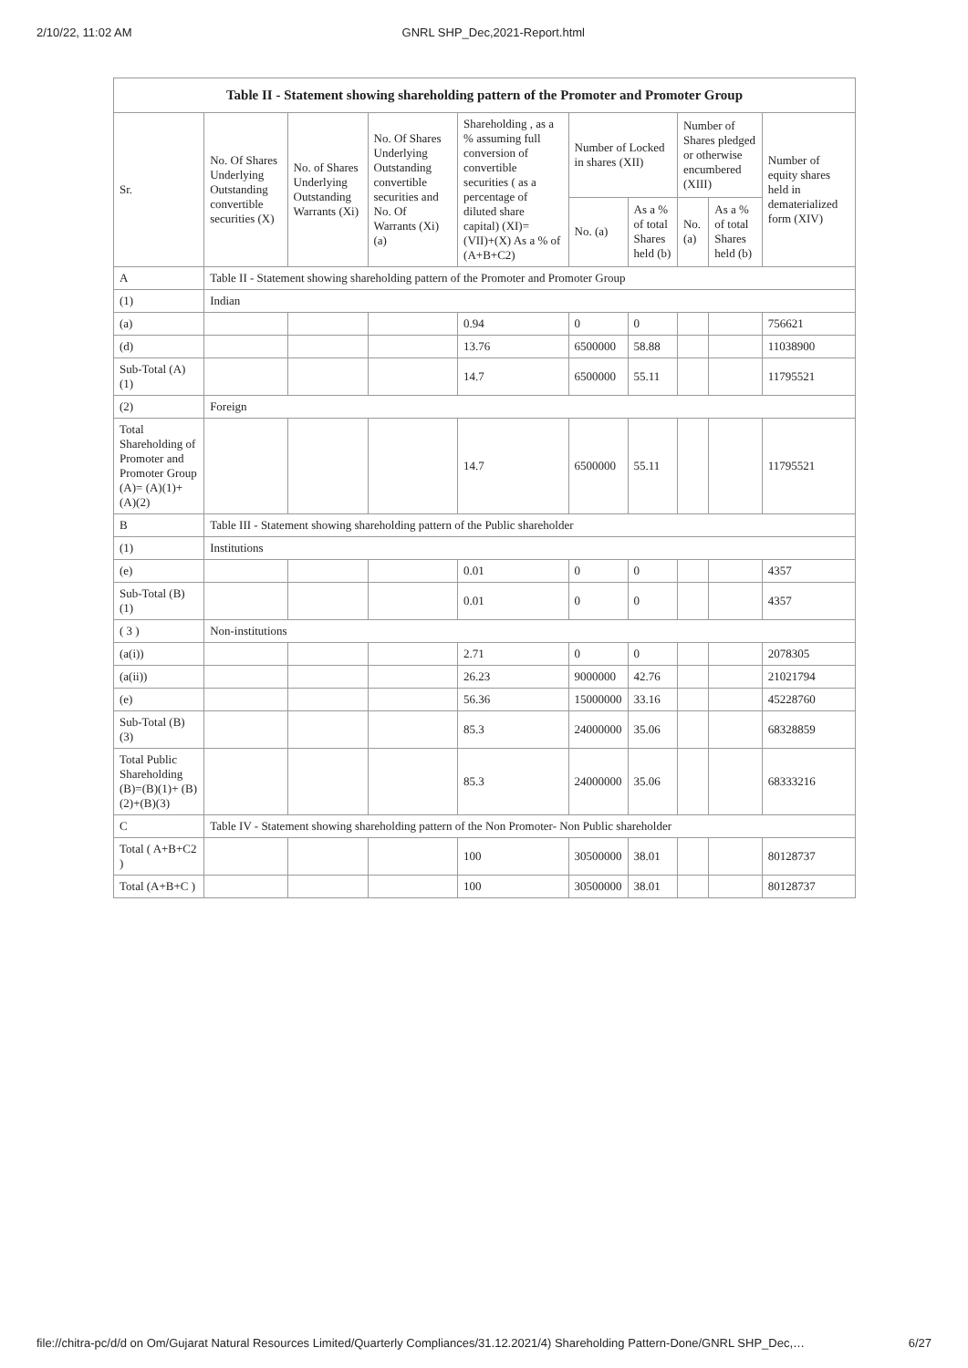2/10/22, 11:02 AM GNRL SHP_Dec,2021-Report.html
| Table II - Statement showing shareholding pattern of the Promoter and Promoter Group | | | | | | | | | |
| --- | --- | --- | --- | --- | --- | --- | --- | --- | --- |
| Sr. | No. Of Shares Underlying Outstanding convertible securities (X) | No. of Shares Underlying Outstanding Warrants (Xi) | No. Of Shares Underlying Outstanding convertible securities and No. Of Warrants (Xi) (a) | Shareholding , as a % assuming full conversion of convertible securities ( as a percentage of diluted share capital) (XI)= (VII)+(X) As a % of (A+B+C2) | Number of Locked in shares (XII) | | Number of Shares pledged or otherwise encumbered (XIII) | | Number of equity shares held in dematerialized form (XIV) |
| | | | | | No. (a) | As a % of total Shares held (b) | No. (a) | As a % of total Shares held (b) | |
| A | Table II - Statement showing shareholding pattern of the Promoter and Promoter Group | | | | | | | | |
| (1) | Indian | | | | | | | | |
| (a) | | | | 0.94 | 0 | 0 | | | 756621 |
| (d) | | | | 13.76 | 6500000 | 58.88 | | | 11038900 |
| Sub-Total (A) (1) | | | | 14.7 | 6500000 | 55.11 | | | 11795521 |
| (2) | Foreign | | | | | | | | |
| Total Shareholding of Promoter and Promoter Group (A)= (A)(1)+(A)(2) | | | | 14.7 | 6500000 | 55.11 | | | 11795521 |
| B | Table III - Statement showing shareholding pattern of the Public shareholder | | | | | | | | |
| (1) | Institutions | | | | | | | | |
| (e) | | | | 0.01 | 0 | 0 | | | 4357 |
| Sub-Total (B) (1) | | | | 0.01 | 0 | 0 | | | 4357 |
| ( 3 ) | Non-institutions | | | | | | | | |
| (a(i)) | | | | 2.71 | 0 | 0 | | | 2078305 |
| (a(ii)) | | | | 26.23 | 9000000 | 42.76 | | | 21021794 |
| (e) | | | | 56.36 | 15000000 | 33.16 | | | 45228760 |
| Sub-Total (B) (3) | | | | 85.3 | 24000000 | 35.06 | | | 68328859 |
| Total Public Shareholding (B)=(B)(1)+ (B)(2)+(B)(3) | | | | 85.3 | 24000000 | 35.06 | | | 68333216 |
| C | Table IV - Statement showing shareholding pattern of the Non Promoter- Non Public shareholder | | | | | | | | |
| Total ( A+B+C2 ) | | | | 100 | 30500000 | 38.01 | | | 80128737 |
| Total (A+B+C ) | | | | 100 | 30500000 | 38.01 | | | 80128737 |
file://chitra-pc/d/d on Om/Gujarat Natural Resources Limited/Quarterly Compliances/31.12.2021/4) Shareholding Pattern-Done/GNRL SHP_Dec,… 6/27